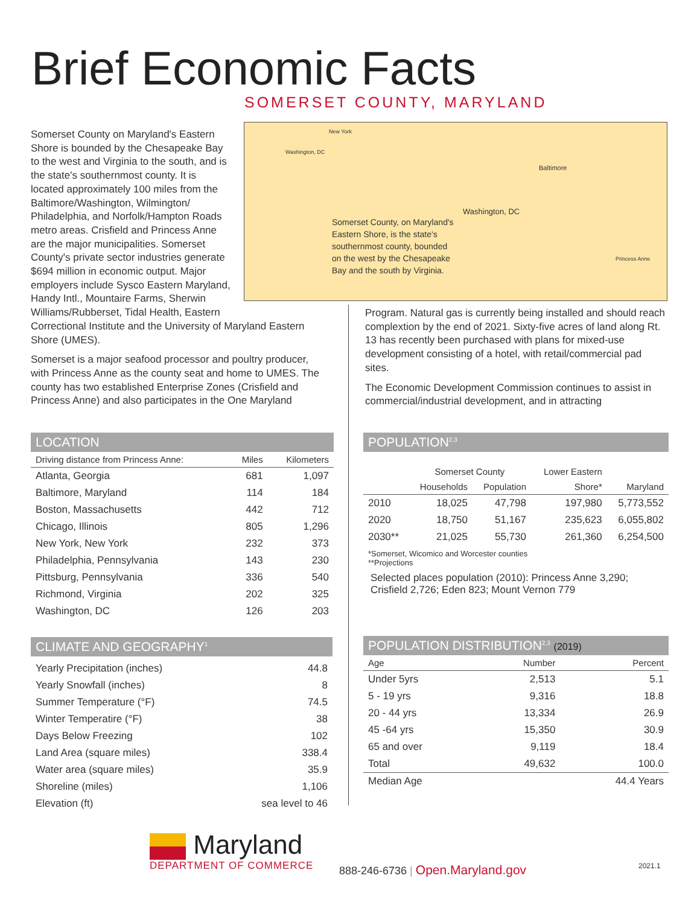Brief Economic Facts
SOMERSET COUNTY, MARYLAND
New York
Washington, DC
Baltimore
Washington, DC
Princess Anne
Somerset County, on Maryland's Eastern Shore, is the state's southernmost county, bounded on the west by the Chesapeake Bay and the south by Virginia.
Somerset County on Maryland's Eastern Shore is bounded by the Chesapeake Bay to the west and Virginia to the south, and is the state's southernmost county. It is located approximately 100 miles from the Baltimore/Washington, Wilmington/ Philadelphia, and Norfolk/Hampton Roads metro areas. Crisfield and Princess Anne are the major municipalities. Somerset County's private sector industries generate $694 million in economic output. Major employers include Sysco Eastern Maryland, Handy Intl., Mountaire Farms, Sherwin Williams/Rubberset, Tidal Health, Eastern Correctional Institute and the University of Maryland Eastern Shore (UMES).
Somerset is a major seafood processor and poultry producer, with Princess Anne as the county seat and home to UMES. The county has two established Enterprise Zones (Crisfield and Princess Anne) and also participates in the One Maryland
Program. Natural gas is currently being installed and should reach complextion by the end of 2021. Sixty-five acres of land along Rt. 13 has recently been purchased with plans for mixed-use development consisting of a hotel, with retail/commercial pad sites.
The Economic Development Commission continues to assist in commercial/industrial development, and in attracting
LOCATION
| Driving distance from Princess Anne: | Miles | Kilometers |
| --- | --- | --- |
| Atlanta, Georgia | 681 | 1,097 |
| Baltimore, Maryland | 114 | 184 |
| Boston, Massachusetts | 442 | 712 |
| Chicago, Illinois | 805 | 1,296 |
| New York, New York | 232 | 373 |
| Philadelphia, Pennsylvania | 143 | 230 |
| Pittsburg, Pennsylvania | 336 | 540 |
| Richmond, Virginia | 202 | 325 |
| Washington, DC | 126 | 203 |
CLIMATE AND GEOGRAPHY<sup>1</sup>
| Yearly Precipitation (inches) | 44.8 |
| Yearly Snowfall (inches) | 8 |
| Summer Temperature (°F) | 74.5 |
| Winter Temperatire (°F) | 38 |
| Days Below Freezing | 102 |
| Land Area (square miles) | 338.4 |
| Water area (square miles) | 35.9 |
| Shoreline (miles) | 1,106 |
| Elevation (ft) | sea level to 46 |
POPULATION<sup>2,3</sup>
| | Somerset County | | Lower Eastern | |
| --- | --- | --- | --- | --- |
| | Households | Population | Shore* | Maryland |
| 2010 | 18,025 | 47,798 | 197,980 | 5,773,552 |
| 2020 | 18,750 | 51,167 | 235,623 | 6,055,802 |
| 2030** | 21,025 | 55,730 | 261,360 | 6,254,500 |
*Somerset, Wicomico and Worcester counties
**Projections
Selected places population (2010): Princess Anne 3,290; Crisfield 2,726; Eden 823; Mount Vernon 779
POPULATION DISTRIBUTION<sup>2,3</sup> (2019)
| Age | Number | Percent |
| --- | --- | --- |
| Under 5yrs | 2,513 | 5.1 |
| 5 - 19 yrs | 9,316 | 18.8 |
| 20 - 44 yrs | 13,334 | 26.9 |
| 45 -64 yrs | 15,350 | 30.9 |
| 65 and over | 9,119 | 18.4 |
| Total | 49,632 | 100.0 |
| Median Age | | 44.4 Years |
Maryland
DEPARTMENT OF COMMERCE
888-246-6736 | Open.Maryland.gov
2021.1